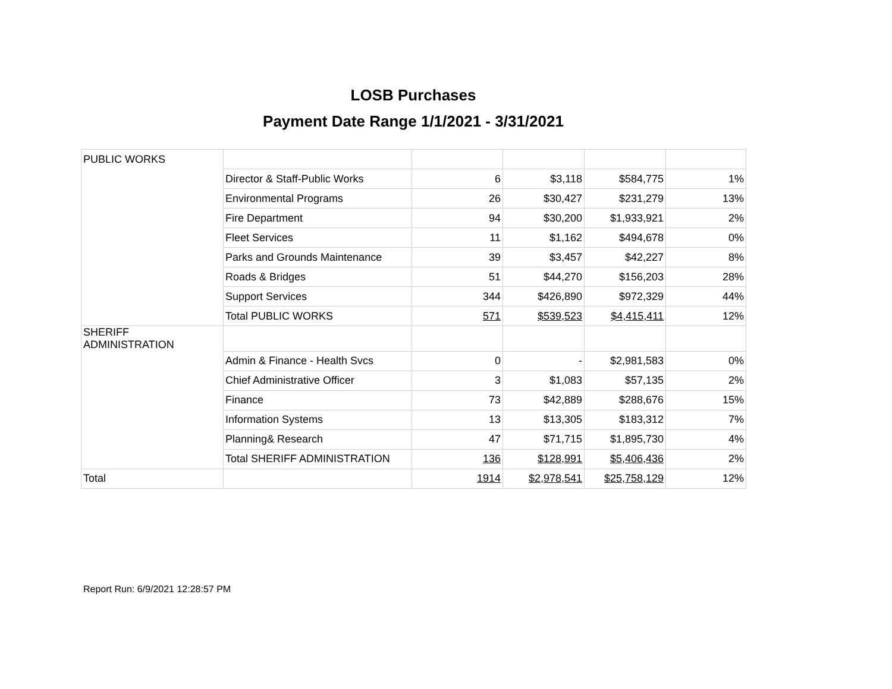LOSB Purchases
Payment Date Range 1/1/2021 - 3/31/2021
| PUBLIC WORKS | | | | | |
| | Director & Staff-Public Works | 6 | $3,118 | $584,775 | 1% |
| | Environmental Programs | 26 | $30,427 | $231,279 | 13% |
| | Fire Department | 94 | $30,200 | $1,933,921 | 2% |
| | Fleet Services | 11 | $1,162 | $494,678 | 0% |
| | Parks and Grounds Maintenance | 39 | $3,457 | $42,227 | 8% |
| | Roads & Bridges | 51 | $44,270 | $156,203 | 28% |
| | Support Services | 344 | $426,890 | $972,329 | 44% |
| | Total PUBLIC WORKS | 571 | $539,523 | $4,415,411 | 12% |
| SHERIFF ADMINISTRATION | | | | | |
| | Admin & Finance - Health Svcs | 0 | - | $2,981,583 | 0% |
| | Chief Administrative Officer | 3 | $1,083 | $57,135 | 2% |
| | Finance | 73 | $42,889 | $288,676 | 15% |
| | Information Systems | 13 | $13,305 | $183,312 | 7% |
| | Planning& Research | 47 | $71,715 | $1,895,730 | 4% |
| | Total SHERIFF ADMINISTRATION | 136 | $128,991 | $5,406,436 | 2% |
| Total | | 1914 | $2,978,541 | $25,758,129 | 12% |
Report Run: 6/9/2021 12:28:57 PM